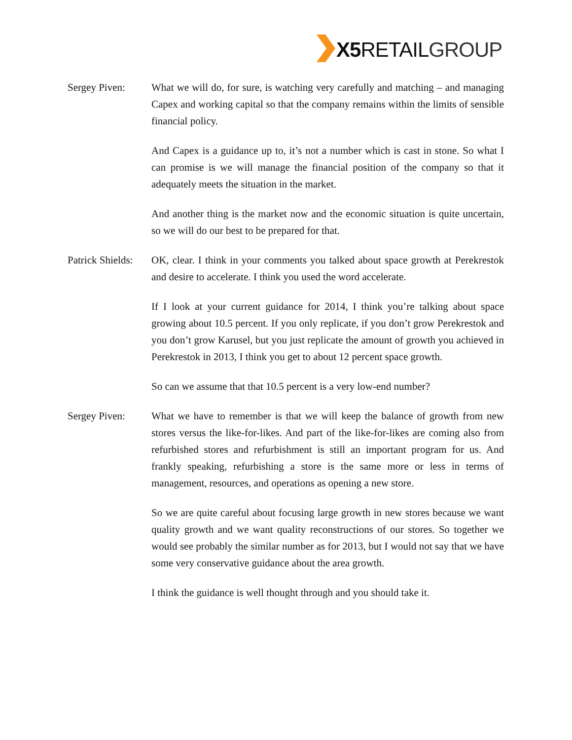X5 RETAILGROUP
Sergey Piven: What we will do, for sure, is watching very carefully and matching – and managing Capex and working capital so that the company remains within the limits of sensible financial policy.
And Capex is a guidance up to, it’s not a number which is cast in stone. So what I can promise is we will manage the financial position of the company so that it adequately meets the situation in the market.
And another thing is the market now and the economic situation is quite uncertain, so we will do our best to be prepared for that.
Patrick Shields:
OK, clear. I think in your comments you talked about space growth at Perekrestok and desire to accelerate. I think you used the word accelerate.
If I look at your current guidance for 2014, I think you’re talking about space growing about 10.5 percent. If you only replicate, if you don’t grow Perekrestok and you don’t grow Karusel, but you just replicate the amount of growth you achieved in Perekrestok in 2013, I think you get to about 12 percent space growth.
So can we assume that that 10.5 percent is a very low-end number?
Sergey Piven: What we have to remember is that we will keep the balance of growth from new stores versus the like-for-likes. And part of the like-for-likes are coming also from refurbished stores and refurbishment is still an important program for us. And frankly speaking, refurbishing a store is the same more or less in terms of management, resources, and operations as opening a new store.
So we are quite careful about focusing large growth in new stores because we want quality growth and we want quality reconstructions of our stores. So together we would see probably the similar number as for 2013, but I would not say that we have some very conservative guidance about the area growth.
I think the guidance is well thought through and you should take it.